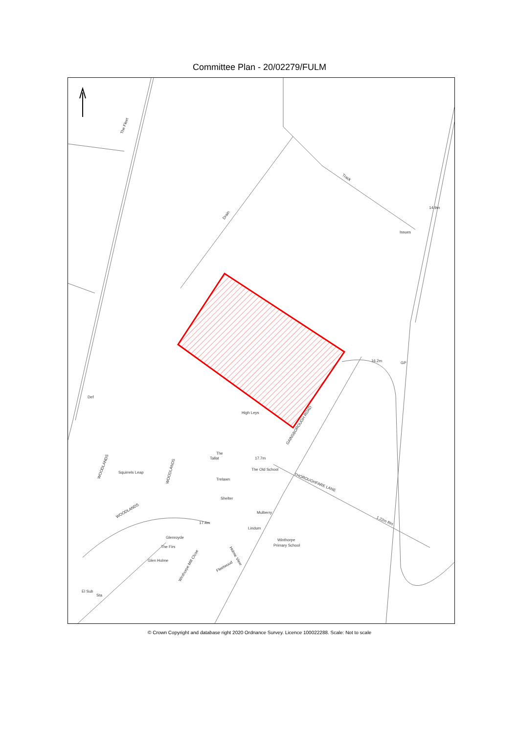Committee Plan - 20/02279/FULM
The Fleet
Drain
Track
14.9m
Issues
16.2m
GP
High Leys
Def
GAINSBOROUGH ROAD
THOROUGHFARE LANE
1.22m RH
17.7m
Tallat
The
The Old School
Trelawn
Shelter
Mulberry
Lindum
Winthorpe
Primary School
Glenroyde
The Firs
Glen Holme
17.4m
Squirrels Leap
WOODLANDS
WOODLANDS
WOODLANDS
Holme View
Fleetwood
Winthorpe Mill Close
El Sub
Sta
© Crown Copyright and database right 2020 Ordnance Survey. Licence 100022288. Scale: Not to scale